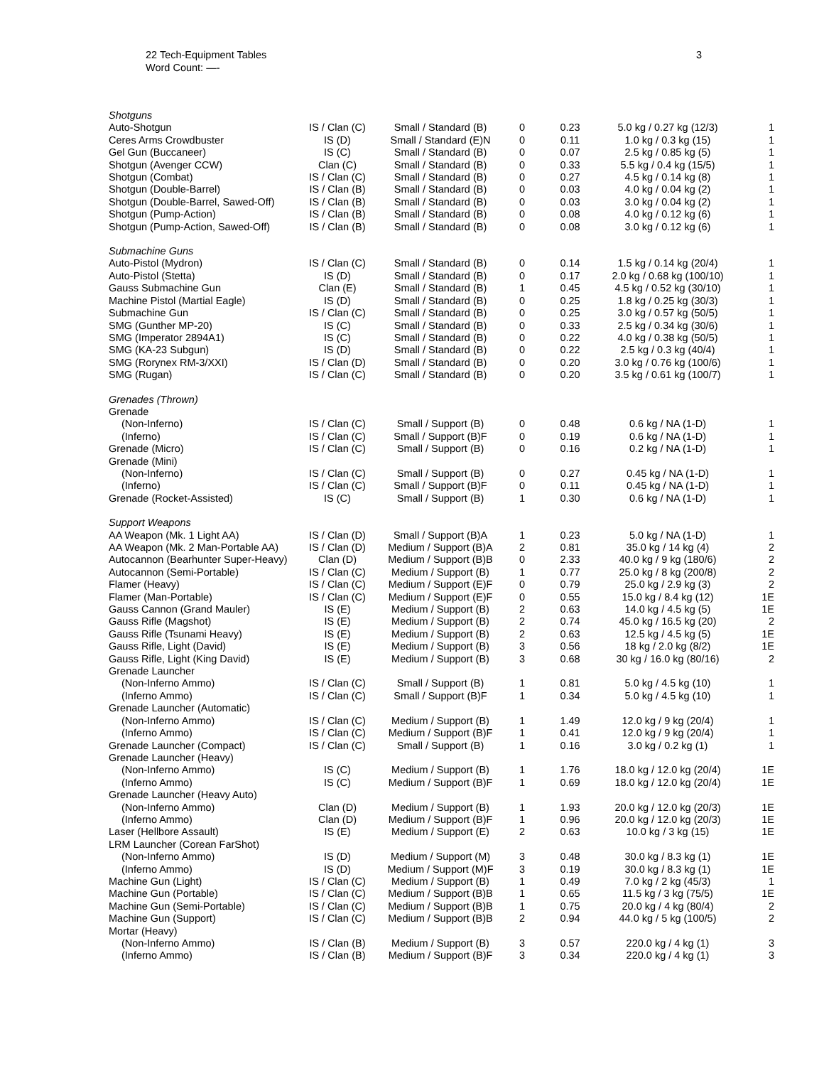22 Tech-Equipment Tables
Word Count: —-
3
| Shotguns | | | | | | |
| Auto-Shotgun | IS / Clan (C) | Small / Standard (B) | 0 | 0.23 | 5.0 kg / 0.27 kg (12/3) | 1 |
| Ceres Arms Crowdbuster | IS (D) | Small / Standard (E)N | 0 | 0.11 | 1.0 kg / 0.3 kg (15) | 1 |
| Gel Gun (Buccaneer) | IS (C) | Small / Standard (B) | 0 | 0.07 | 2.5 kg / 0.85 kg (5) | 1 |
| Shotgun (Avenger CCW) | Clan (C) | Small / Standard (B) | 0 | 0.33 | 5.5 kg / 0.4 kg (15/5) | 1 |
| Shotgun (Combat) | IS / Clan (C) | Small / Standard (B) | 0 | 0.27 | 4.5 kg / 0.14 kg (8) | 1 |
| Shotgun (Double-Barrel) | IS / Clan (B) | Small / Standard (B) | 0 | 0.03 | 4.0 kg / 0.04 kg (2) | 1 |
| Shotgun (Double-Barrel, Sawed-Off) | IS / Clan (B) | Small / Standard (B) | 0 | 0.03 | 3.0 kg / 0.04 kg (2) | 1 |
| Shotgun (Pump-Action) | IS / Clan (B) | Small / Standard (B) | 0 | 0.08 | 4.0 kg / 0.12 kg (6) | 1 |
| Shotgun (Pump-Action, Sawed-Off) | IS / Clan (B) | Small / Standard (B) | 0 | 0.08 | 3.0 kg / 0.12 kg (6) | 1 |
| Submachine Guns | | | | | | |
| Auto-Pistol (Mydron) | IS / Clan (C) | Small / Standard (B) | 0 | 0.14 | 1.5 kg / 0.14 kg (20/4) | 1 |
| Auto-Pistol (Stetta) | IS (D) | Small / Standard (B) | 0 | 0.17 | 2.0 kg / 0.68 kg (100/10) | 1 |
| Gauss Submachine Gun | Clan (E) | Small / Standard (B) | 1 | 0.45 | 4.5 kg / 0.52 kg (30/10) | 1 |
| Machine Pistol (Martial Eagle) | IS (D) | Small / Standard (B) | 0 | 0.25 | 1.8 kg / 0.25 kg (30/3) | 1 |
| Submachine Gun | IS / Clan (C) | Small / Standard (B) | 0 | 0.25 | 3.0 kg / 0.57 kg (50/5) | 1 |
| SMG (Gunther MP-20) | IS (C) | Small / Standard (B) | 0 | 0.33 | 2.5 kg / 0.34 kg (30/6) | 1 |
| SMG (Imperator 2894A1) | IS (C) | Small / Standard (B) | 0 | 0.22 | 4.0 kg / 0.38 kg (50/5) | 1 |
| SMG (KA-23 Subgun) | IS (D) | Small / Standard (B) | 0 | 0.22 | 2.5 kg / 0.3 kg (40/4) | 1 |
| SMG (Rorynex RM-3/XXI) | IS / Clan (D) | Small / Standard (B) | 0 | 0.20 | 3.0 kg / 0.76 kg (100/6) | 1 |
| SMG (Rugan) | IS / Clan (C) | Small / Standard (B) | 0 | 0.20 | 3.5 kg / 0.61 kg (100/7) | 1 |
| Grenades (Thrown) | | | | | | |
| Grenade | | | | | | |
| (Non-Inferno) | IS / Clan (C) | Small / Support (B) | 0 | 0.48 | 0.6 kg / NA (1-D) | 1 |
| (Inferno) | IS / Clan (C) | Small / Support (B)F | 0 | 0.19 | 0.6 kg / NA (1-D) | 1 |
| Grenade (Micro) | IS / Clan (C) | Small / Support (B) | 0 | 0.16 | 0.2 kg / NA (1-D) | 1 |
| Grenade (Mini) | | | | | | |
| (Non-Inferno) | IS / Clan (C) | Small / Support (B) | 0 | 0.27 | 0.45 kg / NA (1-D) | 1 |
| (Inferno) | IS / Clan (C) | Small / Support (B)F | 0 | 0.11 | 0.45 kg / NA (1-D) | 1 |
| Grenade (Rocket-Assisted) | IS (C) | Small / Support (B) | 1 | 0.30 | 0.6 kg / NA (1-D) | 1 |
| Support Weapons | | | | | | |
| AA Weapon (Mk. 1 Light AA) | IS / Clan (D) | Small / Support (B)A | 1 | 0.23 | 5.0 kg / NA (1-D) | 1 |
| AA Weapon (Mk. 2 Man-Portable AA) | IS / Clan (D) | Medium / Support (B)A | 2 | 0.81 | 35.0 kg / 14 kg (4) | 2 |
| Autocannon (Bearhunter Super-Heavy) | Clan (D) | Medium / Support (B)B | 0 | 2.33 | 40.0 kg / 9 kg (180/6) | 2 |
| Autocannon (Semi-Portable) | IS / Clan (C) | Medium / Support (B) | 1 | 0.77 | 25.0 kg / 8 kg (200/8) | 2 |
| Flamer (Heavy) | IS / Clan (C) | Medium / Support (E)F | 0 | 0.79 | 25.0 kg / 2.9 kg (3) | 2 |
| Flamer (Man-Portable) | IS / Clan (C) | Medium / Support (E)F | 0 | 0.55 | 15.0 kg / 8.4 kg (12) | 1E |
| Gauss Cannon (Grand Mauler) | IS (E) | Medium / Support (B) | 2 | 0.63 | 14.0 kg / 4.5 kg (5) | 1E |
| Gauss Rifle (Magshot) | IS (E) | Medium / Support (B) | 2 | 0.74 | 45.0 kg / 16.5 kg (20) | 2 |
| Gauss Rifle (Tsunami Heavy) | IS (E) | Medium / Support (B) | 2 | 0.63 | 12.5 kg / 4.5 kg (5) | 1E |
| Gauss Rifle, Light (David) | IS (E) | Medium / Support (B) | 3 | 0.56 | 18 kg / 2.0 kg (8/2) | 1E |
| Gauss Rifle, Light (King David) | IS (E) | Medium / Support (B) | 3 | 0.68 | 30 kg / 16.0 kg (80/16) | 2 |
| Grenade Launcher | | | | | | |
| (Non-Inferno Ammo) | IS / Clan (C) | Small / Support (B) | 1 | 0.81 | 5.0 kg / 4.5 kg (10) | 1 |
| (Inferno Ammo) | IS / Clan (C) | Small / Support (B)F | 1 | 0.34 | 5.0 kg / 4.5 kg (10) | 1 |
| Grenade Launcher (Automatic) | | | | | | |
| (Non-Inferno Ammo) | IS / Clan (C) | Medium / Support (B) | 1 | 1.49 | 12.0 kg / 9 kg (20/4) | 1 |
| (Inferno Ammo) | IS / Clan (C) | Medium / Support (B)F | 1 | 0.41 | 12.0 kg / 9 kg (20/4) | 1 |
| Grenade Launcher (Compact) | IS / Clan (C) | Small / Support (B) | 1 | 0.16 | 3.0 kg / 0.2 kg (1) | 1 |
| Grenade Launcher (Heavy) | | | | | | |
| (Non-Inferno Ammo) | IS (C) | Medium / Support (B) | 1 | 1.76 | 18.0 kg / 12.0 kg (20/4) | 1E |
| (Inferno Ammo) | IS (C) | Medium / Support (B)F | 1 | 0.69 | 18.0 kg / 12.0 kg (20/4) | 1E |
| Grenade Launcher (Heavy Auto) | | | | | | |
| (Non-Inferno Ammo) | Clan (D) | Medium / Support (B) | 1 | 1.93 | 20.0 kg / 12.0 kg (20/3) | 1E |
| (Inferno Ammo) | Clan (D) | Medium / Support (B)F | 1 | 0.96 | 20.0 kg / 12.0 kg (20/3) | 1E |
| Laser (Hellbore Assault) | IS (E) | Medium / Support (E) | 2 | 0.63 | 10.0 kg / 3 kg (15) | 1E |
| LRM Launcher (Corean FarShot) | | | | | | |
| (Non-Inferno Ammo) | IS (D) | Medium / Support (M) | 3 | 0.48 | 30.0 kg / 8.3 kg (1) | 1E |
| (Inferno Ammo) | IS (D) | Medium / Support (M)F | 3 | 0.19 | 30.0 kg / 8.3 kg (1) | 1E |
| Machine Gun (Light) | IS / Clan (C) | Medium / Support (B) | 1 | 0.49 | 7.0 kg / 2 kg (45/3) | 1 |
| Machine Gun (Portable) | IS / Clan (C) | Medium / Support (B)B | 1 | 0.65 | 11.5 kg / 3 kg (75/5) | 1E |
| Machine Gun (Semi-Portable) | IS / Clan (C) | Medium / Support (B)B | 1 | 0.75 | 20.0 kg / 4 kg (80/4) | 2 |
| Machine Gun (Support) | IS / Clan (C) | Medium / Support (B)B | 2 | 0.94 | 44.0 kg / 5 kg (100/5) | 2 |
| Mortar (Heavy) | | | | | | |
| (Non-Inferno Ammo) | IS / Clan (B) | Medium / Support (B) | 3 | 0.57 | 220.0 kg / 4 kg (1) | 3 |
| (Inferno Ammo) | IS / Clan (B) | Medium / Support (B)F | 3 | 0.34 | 220.0 kg / 4 kg (1) | 3 |